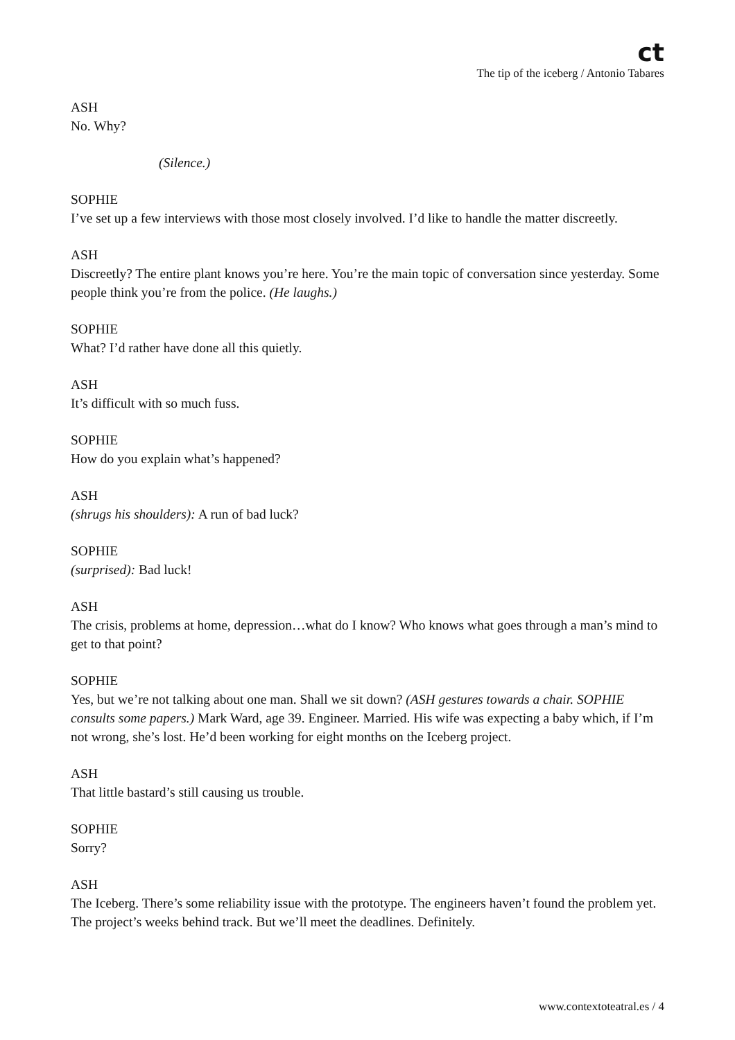ct
The tip of the iceberg / Antonio Tabares
ASH
No. Why?
(Silence.)
SOPHIE
I’ve set up a few interviews with those most closely involved. I’d like to handle the matter discreetly.
ASH
Discreetly? The entire plant knows you’re here. You’re the main topic of conversation since yesterday. Some people think you’re from the police. (He laughs.)
SOPHIE
What? I’d rather have done all this quietly.
ASH
It’s difficult with so much fuss.
SOPHIE
How do you explain what’s happened?
ASH
(shrugs his shoulders): A run of bad luck?
SOPHIE
(surprised): Bad luck!
ASH
The crisis, problems at home, depression…what do I know? Who knows what goes through a man’s mind to get to that point?
SOPHIE
Yes, but we’re not talking about one man. Shall we sit down? (ASH gestures towards a chair. SOPHIE consults some papers.) Mark Ward, age 39. Engineer. Married. His wife was expecting a baby which, if I’m not wrong, she’s lost. He’d been working for eight months on the Iceberg project.
ASH
That little bastard’s still causing us trouble.
SOPHIE
Sorry?
ASH
The Iceberg. There’s some reliability issue with the prototype. The engineers haven’t found the problem yet. The project’s weeks behind track. But we’ll meet the deadlines. Definitely.
www.contextoteatral.es / 4